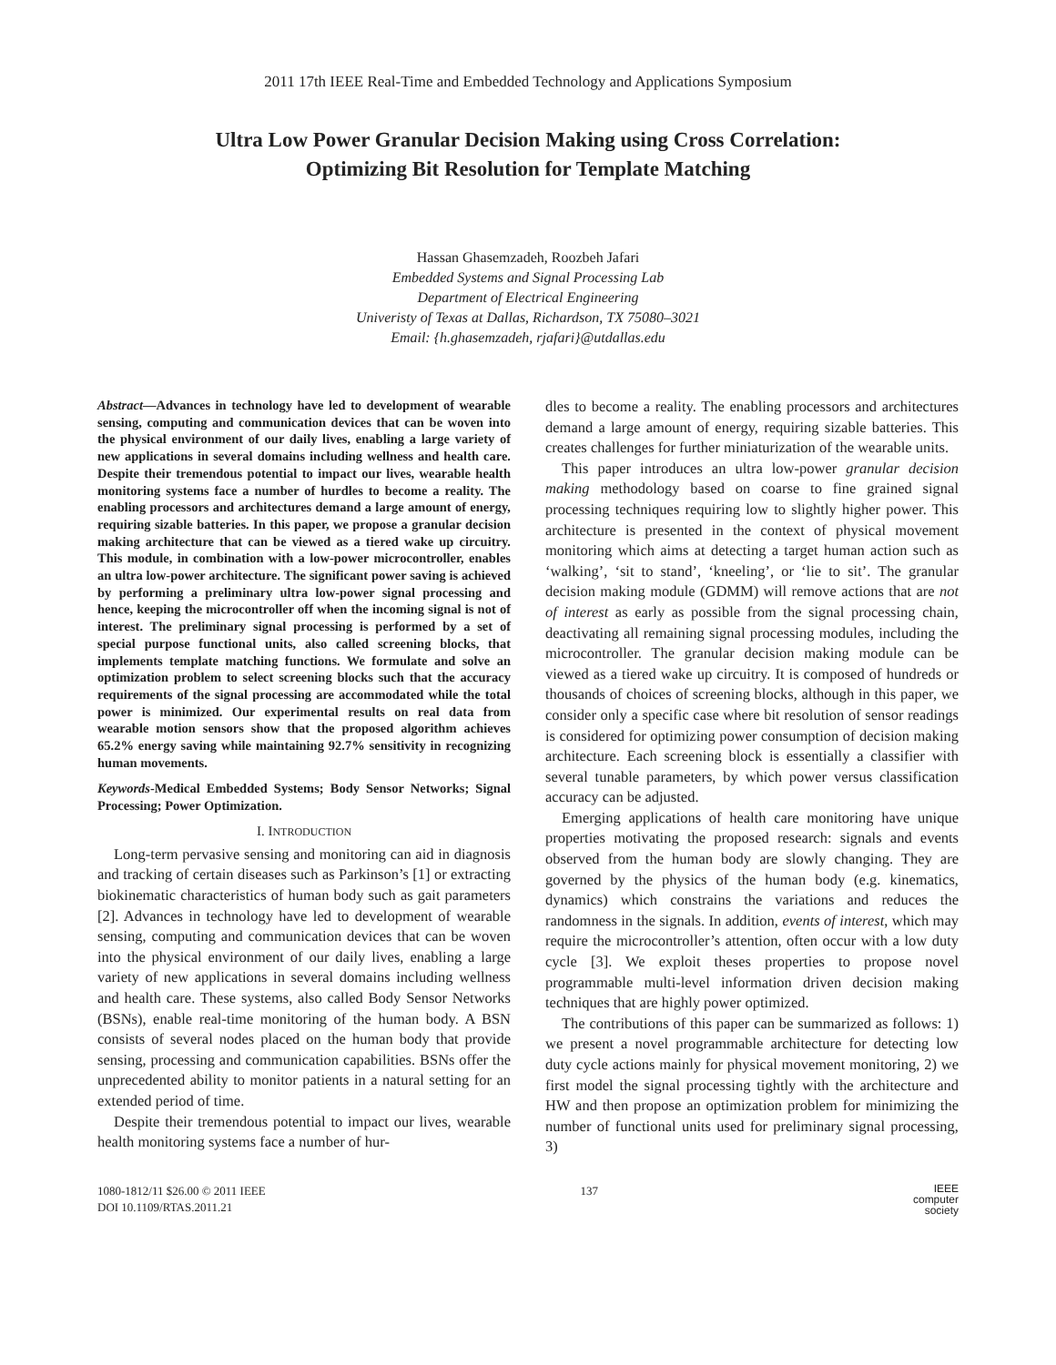2011 17th IEEE Real-Time and Embedded Technology and Applications Symposium
Ultra Low Power Granular Decision Making using Cross Correlation:
Optimizing Bit Resolution for Template Matching
Hassan Ghasemzadeh, Roozbeh Jafari
Embedded Systems and Signal Processing Lab
Department of Electrical Engineering
Univeristy of Texas at Dallas, Richardson, TX 75080–3021
Email: {h.ghasemzadeh, rjafari}@utdallas.edu
Abstract—Advances in technology have led to development of wearable sensing, computing and communication devices that can be woven into the physical environment of our daily lives, enabling a large variety of new applications in several domains including wellness and health care. Despite their tremendous potential to impact our lives, wearable health monitoring systems face a number of hurdles to become a reality. The enabling processors and architectures demand a large amount of energy, requiring sizable batteries. In this paper, we propose a granular decision making architecture that can be viewed as a tiered wake up circuitry. This module, in combination with a low-power microcontroller, enables an ultra low-power architecture. The significant power saving is achieved by performing a preliminary ultra low-power signal processing and hence, keeping the microcontroller off when the incoming signal is not of interest. The preliminary signal processing is performed by a set of special purpose functional units, also called screening blocks, that implements template matching functions. We formulate and solve an optimization problem to select screening blocks such that the accuracy requirements of the signal processing are accommodated while the total power is minimized. Our experimental results on real data from wearable motion sensors show that the proposed algorithm achieves 65.2% energy saving while maintaining 92.7% sensitivity in recognizing human movements.
Keywords-Medical Embedded Systems; Body Sensor Networks; Signal Processing; Power Optimization.
I. INTRODUCTION
Long-term pervasive sensing and monitoring can aid in diagnosis and tracking of certain diseases such as Parkinson’s [1] or extracting biokinematic characteristics of human body such as gait parameters [2]. Advances in technology have led to development of wearable sensing, computing and communication devices that can be woven into the physical environment of our daily lives, enabling a large variety of new applications in several domains including wellness and health care. These systems, also called Body Sensor Networks (BSNs), enable real-time monitoring of the human body. A BSN consists of several nodes placed on the human body that provide sensing, processing and communication capabilities. BSNs offer the unprecedented ability to monitor patients in a natural setting for an extended period of time.
Despite their tremendous potential to impact our lives, wearable health monitoring systems face a number of hur-
dles to become a reality. The enabling processors and architectures demand a large amount of energy, requiring sizable batteries. This creates challenges for further miniaturization of the wearable units.
This paper introduces an ultra low-power granular decision making methodology based on coarse to fine grained signal processing techniques requiring low to slightly higher power. This architecture is presented in the context of physical movement monitoring which aims at detecting a target human action such as ‘walking’, ‘sit to stand’, ‘kneeling’, or ‘lie to sit’. The granular decision making module (GDMM) will remove actions that are not of interest as early as possible from the signal processing chain, deactivating all remaining signal processing modules, including the microcontroller. The granular decision making module can be viewed as a tiered wake up circuitry. It is composed of hundreds or thousands of choices of screening blocks, although in this paper, we consider only a specific case where bit resolution of sensor readings is considered for optimizing power consumption of decision making architecture. Each screening block is essentially a classifier with several tunable parameters, by which power versus classification accuracy can be adjusted.
Emerging applications of health care monitoring have unique properties motivating the proposed research: signals and events observed from the human body are slowly changing. They are governed by the physics of the human body (e.g. kinematics, dynamics) which constrains the variations and reduces the randomness in the signals. In addition, events of interest, which may require the microcontroller’s attention, often occur with a low duty cycle [3]. We exploit theses properties to propose novel programmable multi-level information driven decision making techniques that are highly power optimized.
The contributions of this paper can be summarized as follows: 1) we present a novel programmable architecture for detecting low duty cycle actions mainly for physical movement monitoring, 2) we first model the signal processing tightly with the architecture and HW and then propose an optimization problem for minimizing the number of functional units used for preliminary signal processing, 3)
1080-1812/11 $26.00 © 2011 IEEE
DOI 10.1109/RTAS.2011.21
137
IEEE
computer
society